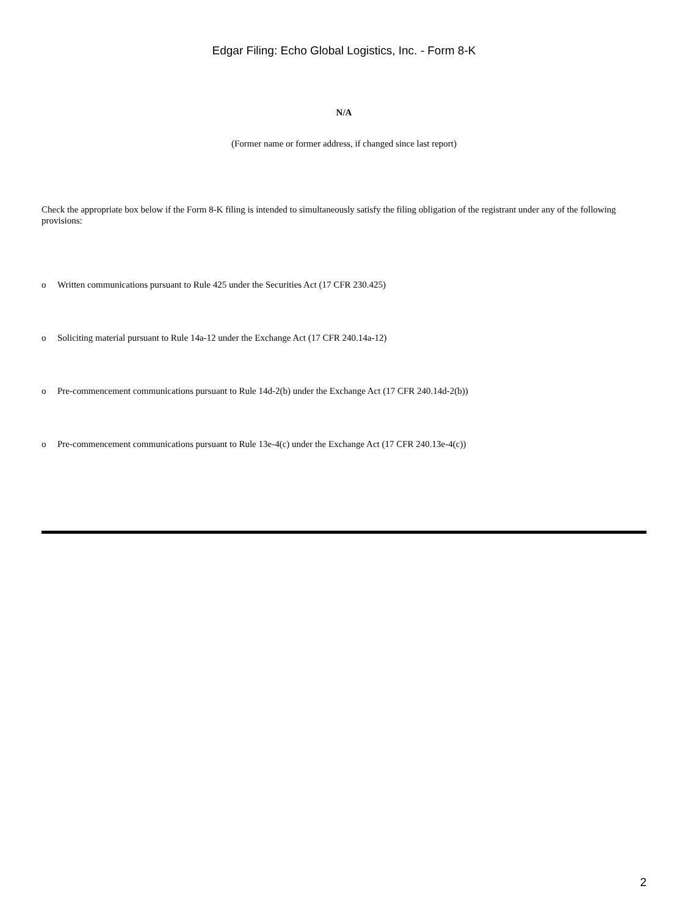Edgar Filing: Echo Global Logistics, Inc. - Form 8-K
N/A
(Former name or former address, if changed since last report)
Check the appropriate box below if the Form 8-K filing is intended to simultaneously satisfy the filing obligation of the registrant under any of the following provisions:
o Written communications pursuant to Rule 425 under the Securities Act (17 CFR 230.425)
o Soliciting material pursuant to Rule 14a-12 under the Exchange Act (17 CFR 240.14a-12)
o Pre-commencement communications pursuant to Rule 14d-2(b) under the Exchange Act (17 CFR 240.14d-2(b))
o Pre-commencement communications pursuant to Rule 13e-4(c) under the Exchange Act (17 CFR 240.13e-4(c))
2